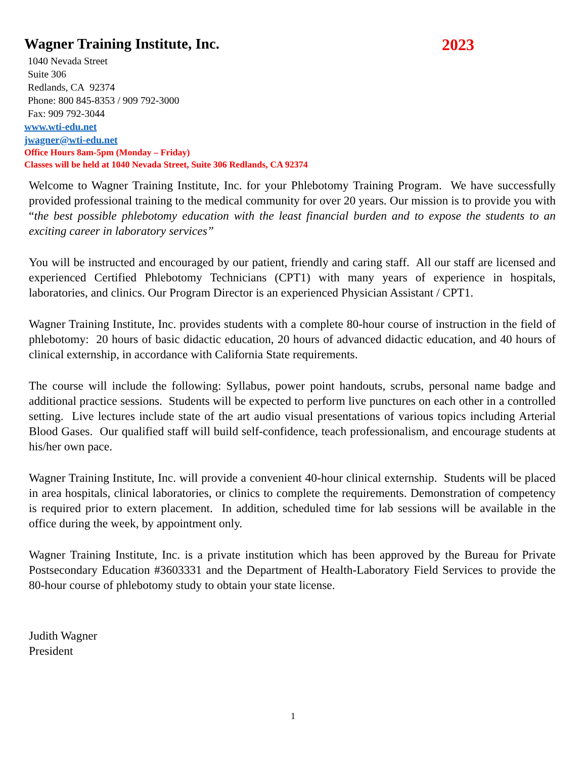Wagner Training Institute, Inc. 2023
1040 Nevada Street
Suite 306
Redlands, CA 92374
Phone: 800 845-8353 / 909 792-3000
Fax: 909 792-3044
www.wti-edu.net
jwagner@wti-edu.net
Office Hours 8am-5pm (Monday – Friday)
Classes will be held at 1040 Nevada Street, Suite 306 Redlands, CA 92374
Welcome to Wagner Training Institute, Inc. for your Phlebotomy Training Program. We have successfully provided professional training to the medical community for over 20 years. Our mission is to provide you with “the best possible phlebotomy education with the least financial burden and to expose the students to an exciting career in laboratory services”
You will be instructed and encouraged by our patient, friendly and caring staff. All our staff are licensed and experienced Certified Phlebotomy Technicians (CPT1) with many years of experience in hospitals, laboratories, and clinics. Our Program Director is an experienced Physician Assistant / CPT1.
Wagner Training Institute, Inc. provides students with a complete 80-hour course of instruction in the field of phlebotomy: 20 hours of basic didactic education, 20 hours of advanced didactic education, and 40 hours of clinical externship, in accordance with California State requirements.
The course will include the following: Syllabus, power point handouts, scrubs, personal name badge and additional practice sessions. Students will be expected to perform live punctures on each other in a controlled setting. Live lectures include state of the art audio visual presentations of various topics including Arterial Blood Gases. Our qualified staff will build self-confidence, teach professionalism, and encourage students at his/her own pace.
Wagner Training Institute, Inc. will provide a convenient 40-hour clinical externship. Students will be placed in area hospitals, clinical laboratories, or clinics to complete the requirements. Demonstration of competency is required prior to extern placement. In addition, scheduled time for lab sessions will be available in the office during the week, by appointment only.
Wagner Training Institute, Inc. is a private institution which has been approved by the Bureau for Private Postsecondary Education #3603331 and the Department of Health-Laboratory Field Services to provide the 80-hour course of phlebotomy study to obtain your state license.
Judith Wagner
President
1